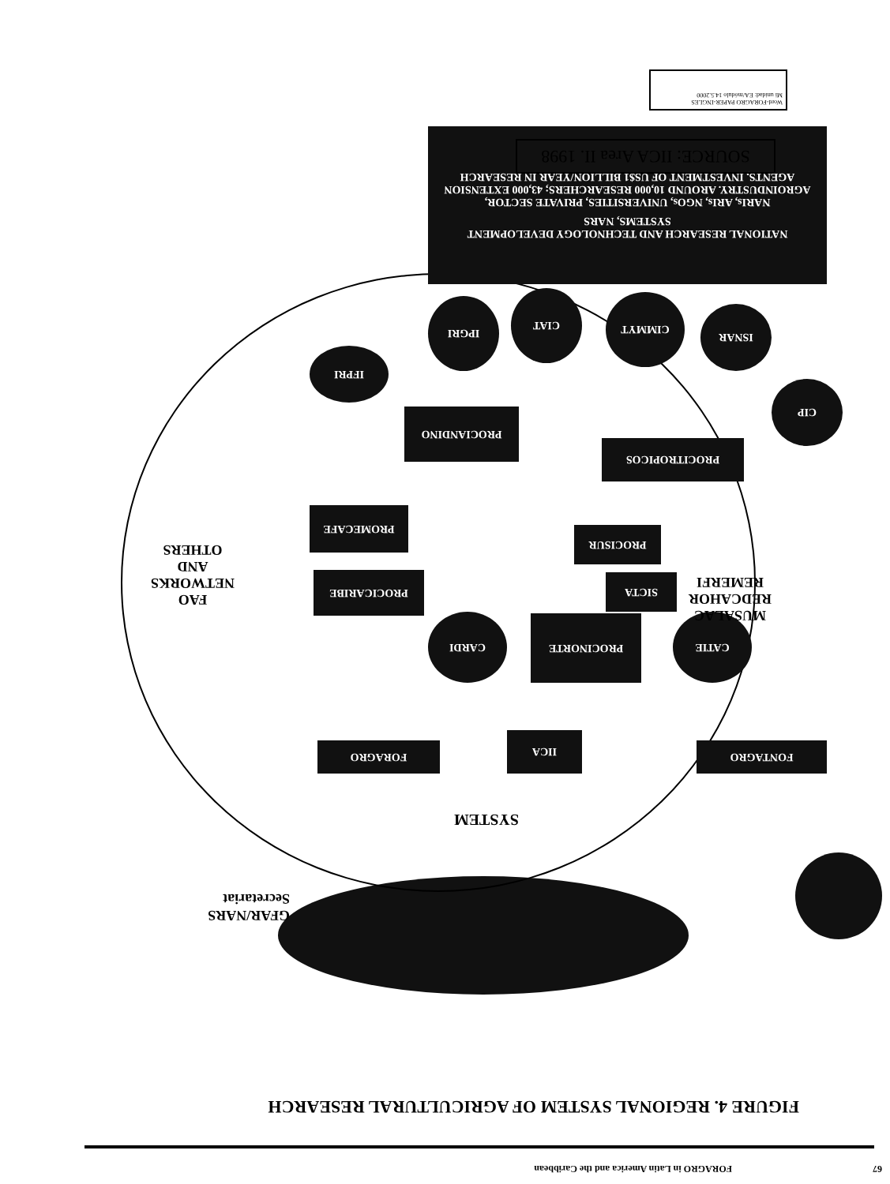FORAGRO in Latin America and the Caribbean
67
FIGURE 4. REGIONAL SYSTEM OF AGRICULTURAL RESEARCH
GFAR/NARS
Secretariat
SYSTEM
FONTAGRO IICA FORAGRO
CATIE PROCINORTE CARDI
SICTA
PROCISUR
PROCICARIBE
PROMECAFE
MUSALAC
REDCAHOR
REMERFI
FAO
NETWORKS
AND
OTHERS
PROCITROPICOS
PROCIANDINO
CIP
ISNAR CIMMYT CIAT
IPGRI
IFPRI
NATIONAL RESEARCH AND TECHNOLOGY DEVELOPMENT SYSTEMS, NARS
NARIs, ARIs, NGOs, UNIVERSITIES, PRIVATE SECTOR, AGROINDUSTRY. AROUND 10,000 RESEARCHERS; 43,000 EXTENSION AGENTS, INVESTMENT OF US$1 BILLION/YEAR IN RESEARCH
SOURCE: IICA Area II. 1998
Word-FORAGRO PAPER-INGLES
Mi unidad: EA/módulo 14.5.2000